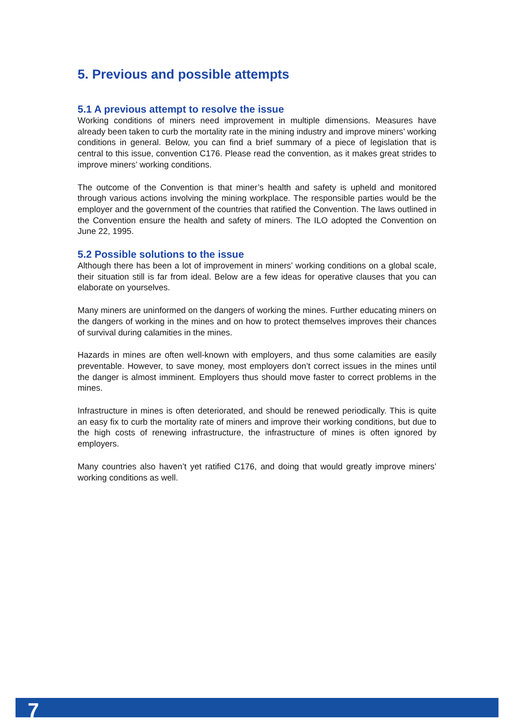5. Previous and possible attempts
5.1 A previous attempt to resolve the issue
Working conditions of miners need improvement in multiple dimensions. Measures have already been taken to curb the mortality rate in the mining industry and improve miners’ working conditions in general. Below, you can find a brief summary of a piece of legislation that is central to this issue, convention C176. Please read the convention, as it makes great strides to improve miners’ working conditions.
The outcome of the Convention is that miner’s health and safety is upheld and monitored through various actions involving the mining workplace. The responsible parties would be the employer and the government of the countries that ratified the Convention. The laws outlined in the Convention ensure the health and safety of miners. The ILO adopted the Convention on June 22, 1995.
5.2 Possible solutions to the issue
Although there has been a lot of improvement in miners’ working conditions on a global scale, their situation still is far from ideal. Below are a few ideas for operative clauses that you can elaborate on yourselves.
Many miners are uninformed on the dangers of working the mines. Further educating miners on the dangers of working in the mines and on how to protect themselves improves their chances of survival during calamities in the mines.
Hazards in mines are often well-known with employers, and thus some calamities are easily preventable. However, to save money, most employers don’t correct issues in the mines until the danger is almost imminent. Employers thus should move faster to correct problems in the mines.
Infrastructure in mines is often deteriorated, and should be renewed periodically. This is quite an easy fix to curb the mortality rate of miners and improve their working conditions, but due to the high costs of renewing infrastructure, the infrastructure of mines is often ignored by employers.
Many countries also haven’t yet ratified C176, and doing that would greatly improve miners’ working conditions as well.
7